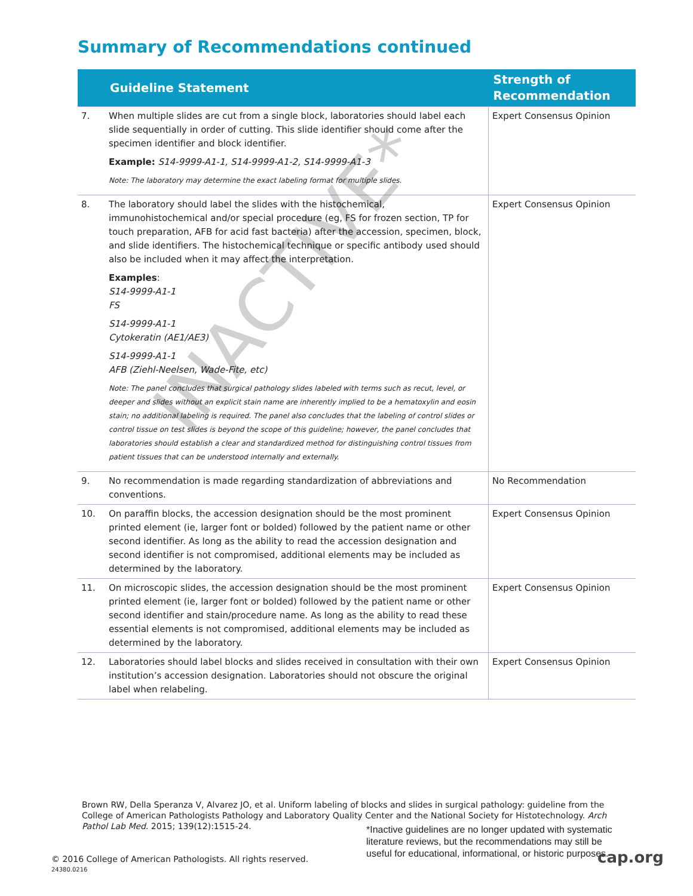Summary of Recommendations continued
| | Guideline Statement | Strength of Recommendation |
| --- | --- | --- |
| 7. | When multiple slides are cut from a single block, laboratories should label each slide sequentially in order of cutting. This slide identifier should come after the specimen identifier and block identifier. Example: S14-9999-A1-1, S14-9999-A1-2, S14-9999-A1-3 Note: The laboratory may determine the exact labeling format for multiple slides. | Expert Consensus Opinion |
| 8. | The laboratory should label the slides with the histochemical, immunohistochemical and/or special procedure (eg, FS for frozen section, TP for touch preparation, AFB for acid fast bacteria) after the accession, specimen, block, and slide identifiers. The histochemical technique or specific antibody used should also be included when it may affect the interpretation. Examples : S14-9999-A1-1 FS S14-9999-A1-1 Cytokeratin (AE1/AE3) S14-9999-A1-1 AFB (Ziehl-Neelsen, Wade-Fite, etc) Note: The panel concludes that surgical pathology slides labeled with terms such as recut, level, or deeper and slides without an explicit stain name are inherently implied to be a hematoxylin and eosin stain; no additional labeling is required. The panel also concludes that the labeling of control slides or control tissue on test slides is beyond the scope of this guideline; however, the panel concludes that laboratories should establish a clear and standardized method for distinguishing control tissues from patient tissues that can be understood internally and externally. | Expert Consensus Opinion |
| 9. | No recommendation is made regarding standardization of abbreviations and conventions. | No Recommendation |
| 10. | On paraffin blocks, the accession designation should be the most prominent printed element (ie, larger font or bolded) followed by the patient name or other second identifier. As long as the ability to read the accession designation and second identifier is not compromised, additional elements may be included as determined by the laboratory. | Expert Consensus Opinion |
| 11. | On microscopic slides, the accession designation should be the most prominent printed element (ie, larger font or bolded) followed by the patient name or other second identifier and stain/procedure name. As long as the ability to read these essential elements is not compromised, additional elements may be included as determined by the laboratory. | Expert Consensus Opinion |
| 12. | Laboratories should label blocks and slides received in consultation with their own institution’s accession designation. Laboratories should not obscure the original label when relabeling. | Expert Consensus Opinion |
INACTIVE*
Brown RW, Della Speranza V, Alvarez JO, et al. Uniform labeling of blocks and slides in surgical pathology: guideline from the College of American Pathologists Pathology and Laboratory Quality Center and the National Society for Histotechnology. Arch Pathol Lab Med. 2015; 139(12):1515-24.
*Inactive guidelines are no longer updated with systematic literature reviews, but the recommendations may still be useful for educational, informational, or historic purposes.
© 2016 College of American Pathologists. All rights reserved.
24380.0216
cap.org